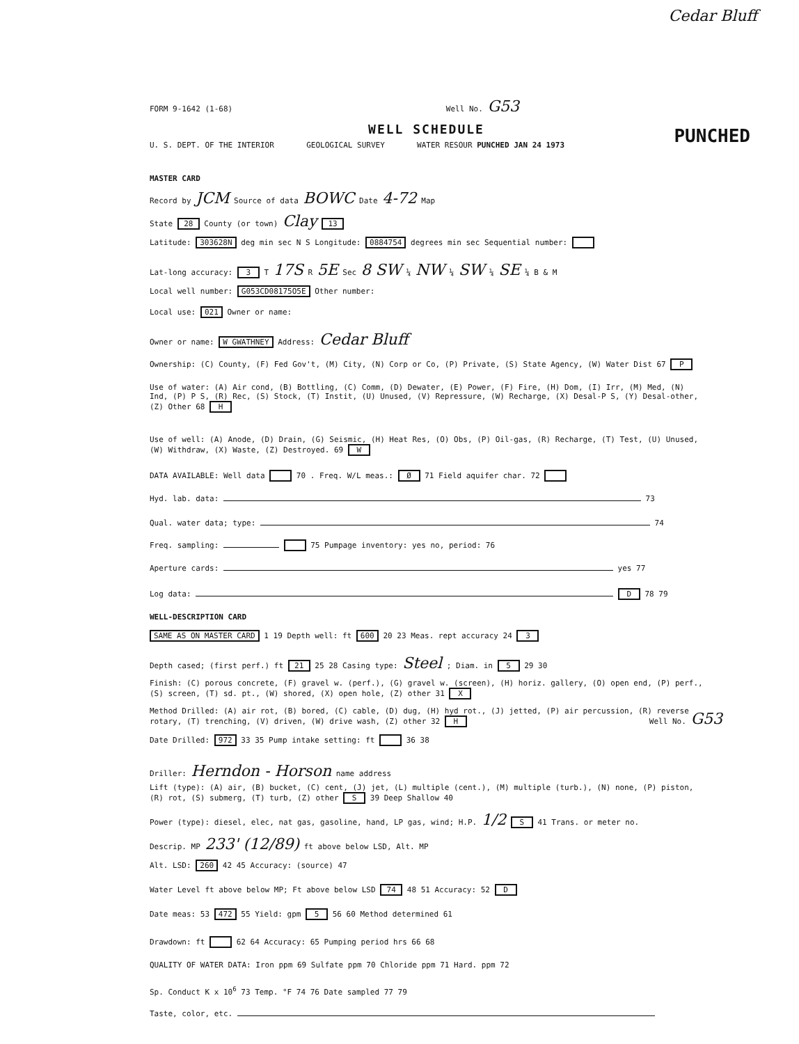Cedar Bluff
FORM 9-1642 (1-68) Well No. G53
WELL SCHEDULE
U. S. DEPT. OF THE INTERIOR GEOLOGICAL SURVEY WATER RESOUR PUNCHED JAN 24 1973 PUNCHED
MASTER CARD
Record by JCM Source of data BOWC Date 4-72 Map
State 28 County (or town) Clay 13
Latitude: 303628N deg min sec N S Longitude: 0884754 degrees min sec Sequential number:
Lat-long accuracy: 3 T 17S R 5E Sec 8 SW ¼ NW ¼ SW ¼ SE ¼ B & M
Local well number: G053CD08175O5E Other number:
Local use: 021 Owner or name:
Owner or name: W GWATHNEY Address: Cedar Bluff
Ownership: (C) County, (F) Fed Gov't, (M) City, (N) Corp or Co, (P) Private, (S) State Agency, (W) Water Dist 67 P
Use of water: (A) Air cond, (B) Bottling, (C) Comm, (D) Dewater, (E) Power, (F) Fire, (H) Dom, (I) Irr, (M) Med, (N) Ind, (P) P S, (R) Rec, (S) Stock, (T) Instit, (U) Unused, (V) Repressure, (W) Recharge, (X) Desal-P S, (Y) Desal-other, (Z) Other 68 H
Use of well: (A) Anode, (D) Drain, (G) Seismic, (H) Heat Res, (O) Obs, (P) Oil-gas, (R) Recharge, (T) Test, (U) Unused, (W) Withdraw, (X) Waste, (Z) Destroyed. 69 W
DATA AVAILABLE: Well data 70 . Freq. W/L meas.: Ø 71 Field aquifer char. 72
Hyd. lab. data: 73
Qual. water data; type: 74
Freq. sampling: 75 Pumpage inventory: yes no, period: 76
Aperture cards: yes 77
Log data: D 78 79
WELL-DESCRIPTION CARD
SAME AS ON MASTER CARD 1 19 Depth well: ft 600 20 23 Meas. rept accuracy 24 3
Depth cased; (first perf.) ft 21 25 28 Casing type: Steel ; Diam. in 5 29 30
Finish: (C) porous concrete, (F) gravel w. (perf.), (G) gravel w. (screen), (H) horiz. gallery, (O) open end, (P) perf., (S) screen, (T) sd. pt., (W) shored, (X) open hole, (Z) other 31 X
Method Drilled: (A) air rot, (B) bored, (C) cable, (D) dug, (H) hyd rot., (J) jetted, (P) air percussion, (R) reverse rotary, (T) trenching, (V) driven, (W) drive wash, (Z) other 32 H
Date Drilled: 972 33 35 Pump intake setting: ft 36 38
Driller: Herndon - Horson name address
Lift (type): (A) air, (B) bucket, (C) cent, (J) jet, (L) multiple (cent.), (M) multiple (turb.), (N) none, (P) piston, (R) rot, (S) submerg, (T) turb, (Z) other S 39 Deep Shallow 40
Power (type): diesel, elec, nat gas, gasoline, hand, LP gas, wind; H.P. 1/2 S 41 Trans. or meter no.
Descrip. MP 233' (12/89) ft above below LSD, Alt. MP
Alt. LSD: 260 42 45 Accuracy: (source) 47
Water Level ft above below MP; Ft above below LSD 74 48 51 Accuracy: 52 D
Date meas: 53 472 55 Yield: gpm 5 56 60 Method determined 61
Drawdown: ft 62 64 Accuracy: 65 Pumping period hrs 66 68
QUALITY OF WATER DATA: Iron ppm 69 Sulfate ppm 70 Chloride ppm 71 Hard. ppm 72
Sp. Conduct K x 10<sup>6</sup> 73 Temp. °F 74 76 Date sampled 77 79
Taste, color, etc.
Well No. G53